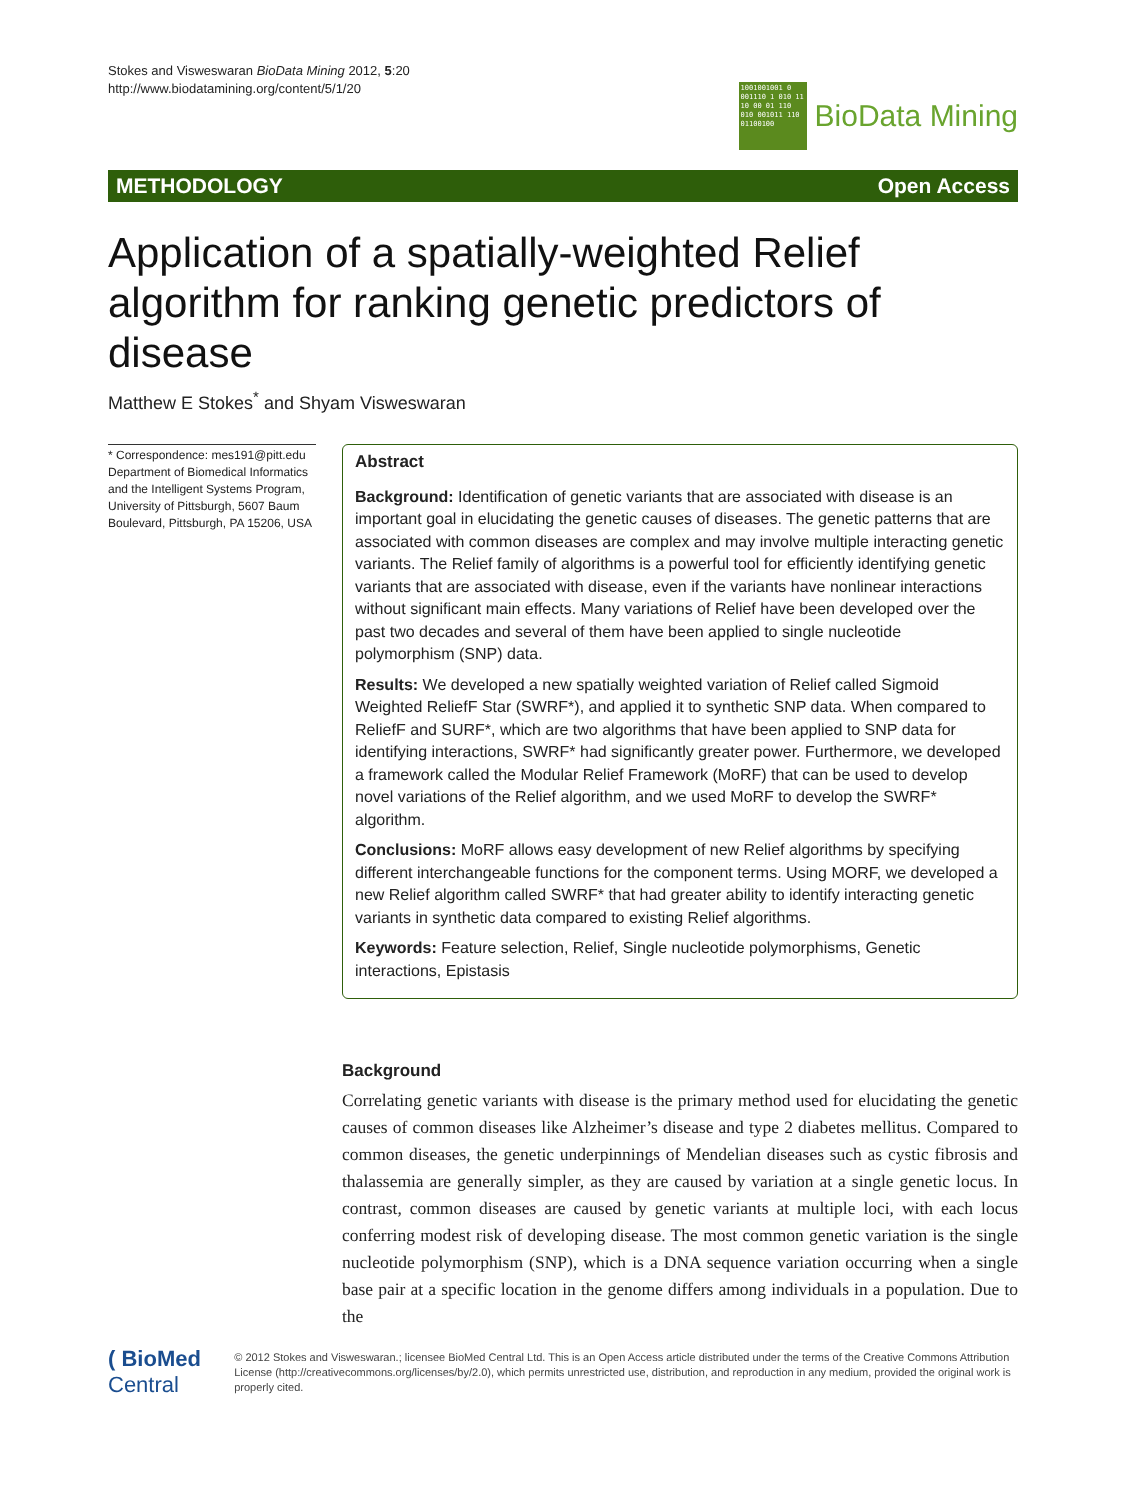Stokes and Visweswaran BioData Mining 2012, 5:20
http://www.biodatamining.org/content/5/1/20
1001001001 0 001110 1 010 11 10 00 01 110 010 001011 110 01100100
BioData Mining
METHODOLOGY Open Access
Application of a spatially-weighted Relief algorithm for ranking genetic predictors of disease
Matthew E Stokes<sup>*</sup> and Shyam Visweswaran
* Correspondence: mes191@pitt.edu
Department of Biomedical Informatics and the Intelligent Systems Program, University of Pittsburgh, 5607 Baum Boulevard, Pittsburgh, PA 15206, USA
Abstract
Background: Identification of genetic variants that are associated with disease is an important goal in elucidating the genetic causes of diseases. The genetic patterns that are associated with common diseases are complex and may involve multiple interacting genetic variants. The Relief family of algorithms is a powerful tool for efficiently identifying genetic variants that are associated with disease, even if the variants have nonlinear interactions without significant main effects. Many variations of Relief have been developed over the past two decades and several of them have been applied to single nucleotide polymorphism (SNP) data.
Results: We developed a new spatially weighted variation of Relief called Sigmoid Weighted ReliefF Star (SWRF*), and applied it to synthetic SNP data. When compared to ReliefF and SURF*, which are two algorithms that have been applied to SNP data for identifying interactions, SWRF* had significantly greater power. Furthermore, we developed a framework called the Modular Relief Framework (MoRF) that can be used to develop novel variations of the Relief algorithm, and we used MoRF to develop the SWRF* algorithm.
Conclusions: MoRF allows easy development of new Relief algorithms by specifying different interchangeable functions for the component terms. Using MORF, we developed a new Relief algorithm called SWRF* that had greater ability to identify interacting genetic variants in synthetic data compared to existing Relief algorithms.
Keywords: Feature selection, Relief, Single nucleotide polymorphisms, Genetic interactions, Epistasis
Background
Correlating genetic variants with disease is the primary method used for elucidating the genetic causes of common diseases like Alzheimer’s disease and type 2 diabetes mellitus. Compared to common diseases, the genetic underpinnings of Mendelian diseases such as cystic fibrosis and thalassemia are generally simpler, as they are caused by variation at a single genetic locus. In contrast, common diseases are caused by genetic variants at multiple loci, with each locus conferring modest risk of developing disease. The most common genetic variation is the single nucleotide polymorphism (SNP), which is a DNA sequence variation occurring when a single base pair at a specific location in the genome differs among individuals in a population. Due to the
( BioMed Central
© 2012 Stokes and Visweswaran.; licensee BioMed Central Ltd. This is an Open Access article distributed under the terms of the Creative Commons Attribution License (http://creativecommons.org/licenses/by/2.0), which permits unrestricted use, distribution, and reproduction in any medium, provided the original work is properly cited.